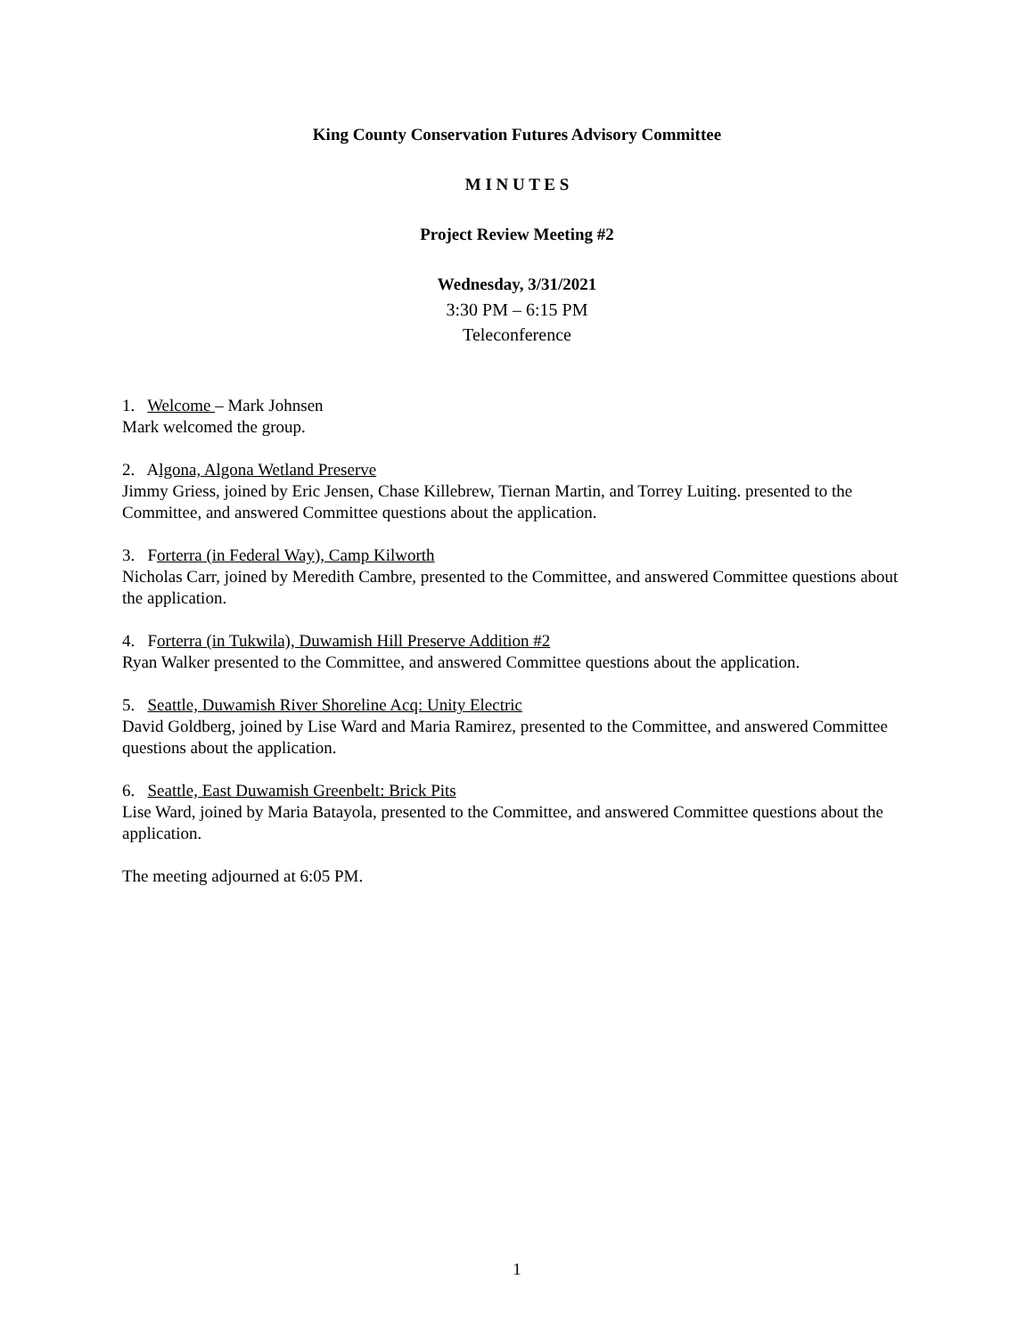King County Conservation Futures Advisory Committee
M I N U T E S
Project Review Meeting #2
Wednesday, 3/31/2021
3:30 PM – 6:15 PM
Teleconference
1. Welcome – Mark Johnsen
Mark welcomed the group.
2. Algona, Algona Wetland Preserve
Jimmy Griess, joined by Eric Jensen, Chase Killebrew, Tiernan Martin, and Torrey Luiting. presented to the Committee, and answered Committee questions about the application.
3. Forterra (in Federal Way), Camp Kilworth
Nicholas Carr, joined by Meredith Cambre, presented to the Committee, and answered Committee questions about the application.
4. Forterra (in Tukwila), Duwamish Hill Preserve Addition #2
Ryan Walker presented to the Committee, and answered Committee questions about the application.
5. Seattle, Duwamish River Shoreline Acq: Unity Electric
David Goldberg, joined by Lise Ward and Maria Ramirez, presented to the Committee, and answered Committee questions about the application.
6. Seattle, East Duwamish Greenbelt: Brick Pits
Lise Ward, joined by Maria Batayola, presented to the Committee, and answered Committee questions about the application.
The meeting adjourned at 6:05 PM.
1